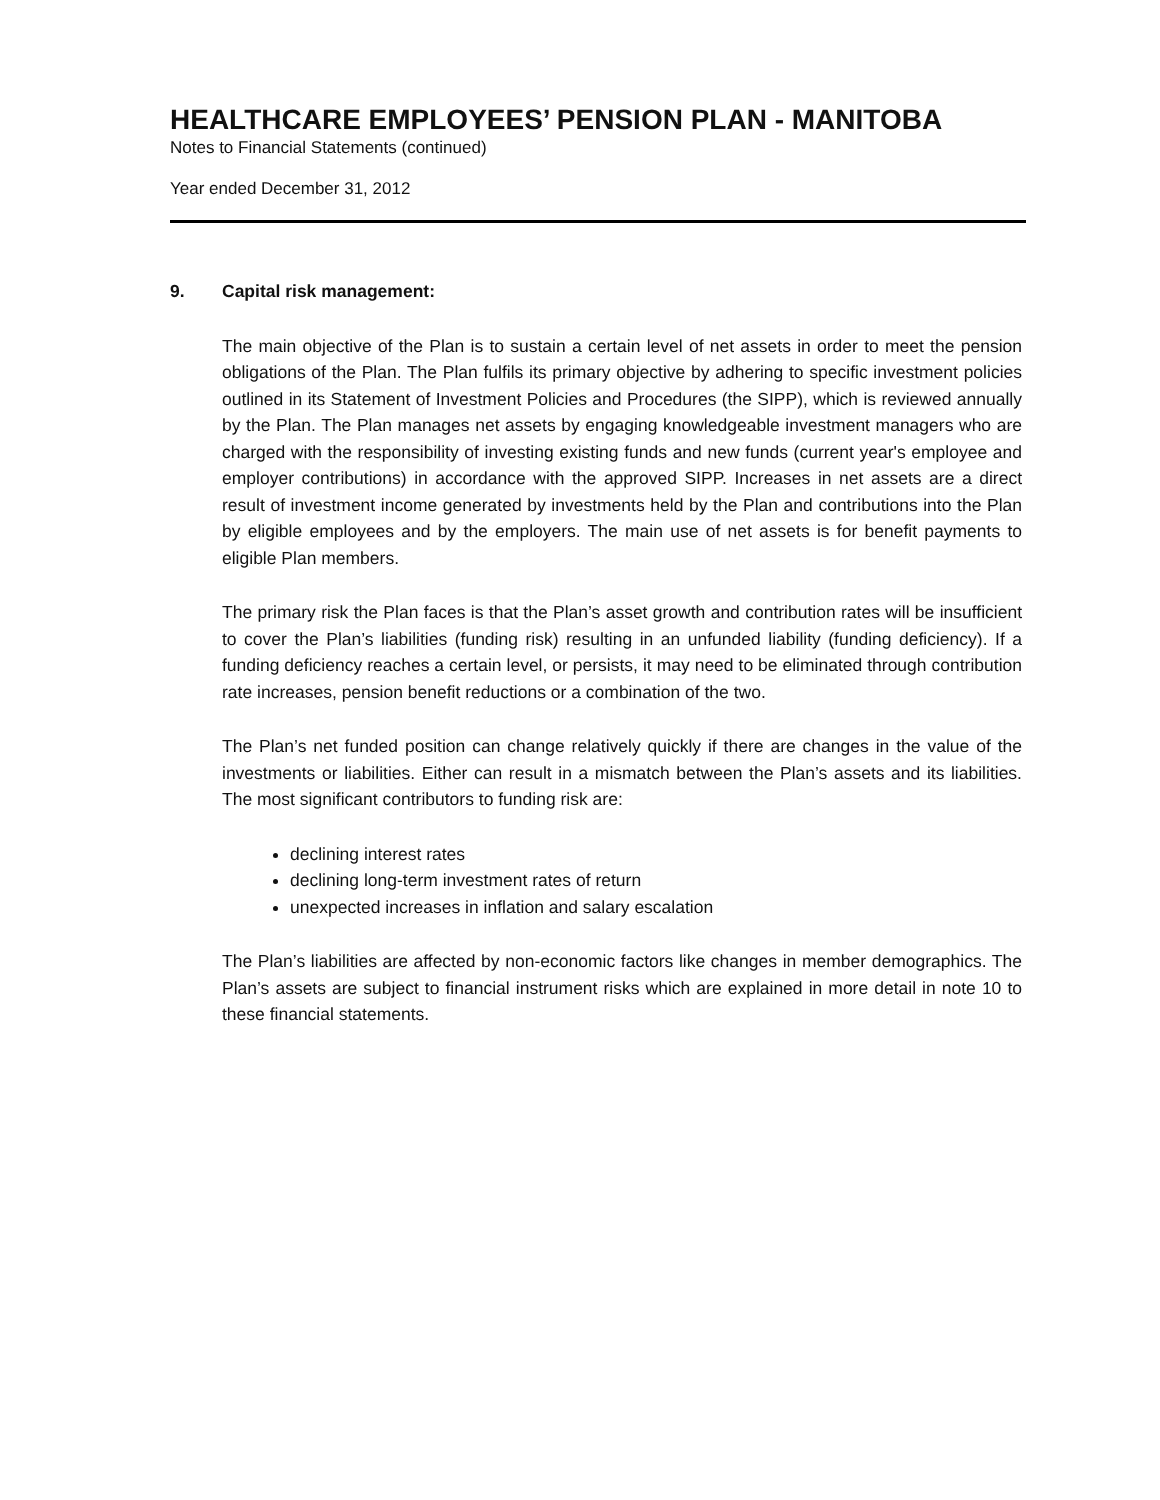HEALTHCARE EMPLOYEES’ PENSION PLAN - MANITOBA
Notes to Financial Statements (continued)
Year ended December 31, 2012
9. Capital risk management:
The main objective of the Plan is to sustain a certain level of net assets in order to meet the pension obligations of the Plan. The Plan fulfils its primary objective by adhering to specific investment policies outlined in its Statement of Investment Policies and Procedures (the SIPP), which is reviewed annually by the Plan. The Plan manages net assets by engaging knowledgeable investment managers who are charged with the responsibility of investing existing funds and new funds (current year's employee and employer contributions) in accordance with the approved SIPP. Increases in net assets are a direct result of investment income generated by investments held by the Plan and contributions into the Plan by eligible employees and by the employers. The main use of net assets is for benefit payments to eligible Plan members.
The primary risk the Plan faces is that the Plan’s asset growth and contribution rates will be insufficient to cover the Plan’s liabilities (funding risk) resulting in an unfunded liability (funding deficiency). If a funding deficiency reaches a certain level, or persists, it may need to be eliminated through contribution rate increases, pension benefit reductions or a combination of the two.
The Plan’s net funded position can change relatively quickly if there are changes in the value of the investments or liabilities. Either can result in a mismatch between the Plan’s assets and its liabilities. The most significant contributors to funding risk are:
declining interest rates
declining long-term investment rates of return
unexpected increases in inflation and salary escalation
The Plan’s liabilities are affected by non-economic factors like changes in member demographics. The Plan’s assets are subject to financial instrument risks which are explained in more detail in note 10 to these financial statements.